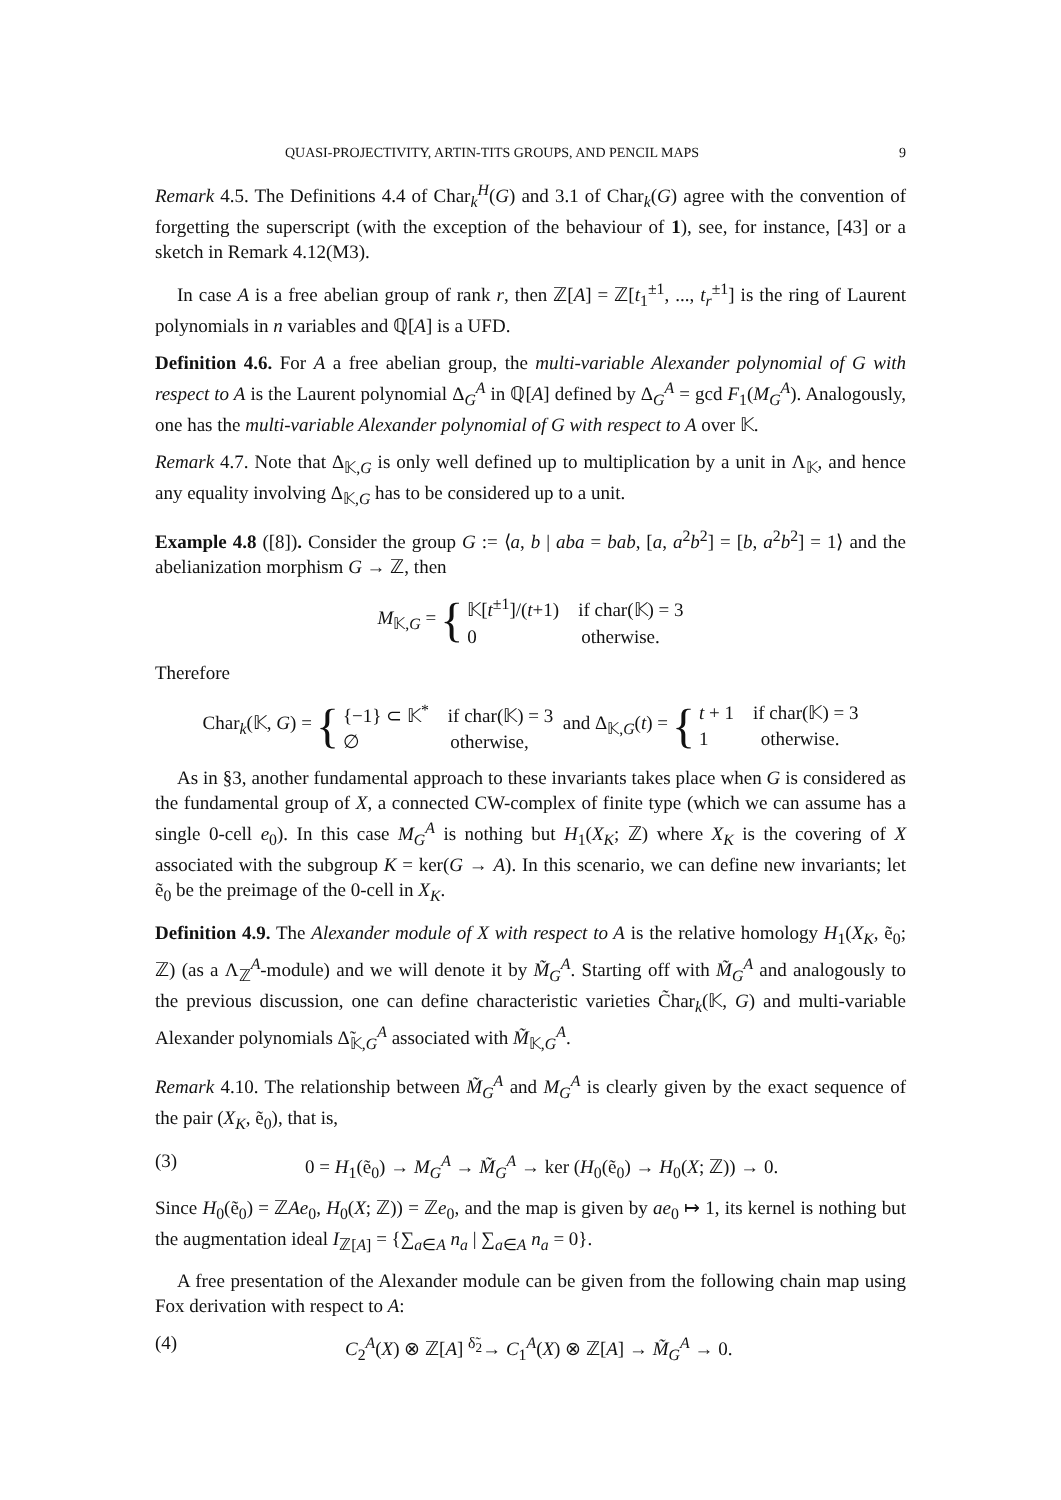QUASI-PROJECTIVITY, ARTIN-TITS GROUPS, AND PENCIL MAPS 9
Remark 4.5. The Definitions 4.4 of Char<sub>k</sub><sup>H</sup>(G) and 3.1 of Char<sub>k</sub>(G) agree with the convention of forgetting the superscript (with the exception of the behaviour of 1), see, for instance, [43] or a sketch in Remark 4.12(M3).
In case A is a free abelian group of rank r, then ℤ[A] = ℤ[t<sub>1</sub><sup>±1</sup>, ..., t<sub>r</sub><sup>±1</sup>] is the ring of Laurent polynomials in n variables and ℚ[A] is a UFD.
Definition 4.6. For A a free abelian group, the multi-variable Alexander polynomial of G with respect to A is the Laurent polynomial Δ<sub>G</sub><sup>A</sup> in ℚ[A] defined by Δ<sub>G</sub><sup>A</sup> = gcd F<sub>1</sub>(M<sub>G</sub><sup>A</sup>). Analogously, one has the multi-variable Alexander polynomial of G with respect to A over 𝕂.
Remark 4.7. Note that Δ<sub>𝕂,G</sub> is only well defined up to multiplication by a unit in Λ<sub>𝕂</sub>, and hence any equality involving Δ<sub>𝕂,G</sub> has to be considered up to a unit.
Example 4.8 ([8]). Consider the group G := ⟨a, b | aba = bab, [a, a<sup>2</sup>b<sup>2</sup>] = [b, a<sup>2</sup>b<sup>2</sup>] = 1⟩ and the abelianization morphism G → ℤ, then
M<sub>𝕂,G</sub> = {
𝕂[t<sup>±1</sup>]/(t+1) if char(𝕂) = 3
0 otherwise.
Therefore
Char<sub>k</sub>(𝕂, G) = {
{−1} ⊂ 𝕂<sup>*</sup> if char(𝕂) = 3
∅ otherwise,
and Δ<sub>𝕂,G</sub>(t) = {
t + 1 if char(𝕂) = 3
1 otherwise.
As in §3, another fundamental approach to these invariants takes place when G is considered as the fundamental group of X, a connected CW-complex of finite type (which we can assume has a single 0-cell e<sub>0</sub>). In this case M<sub>G</sub><sup>A</sup> is nothing but H<sub>1</sub>(X<sub>K</sub>; ℤ) where X<sub>K</sub> is the covering of X associated with the subgroup K = ker(G → A). In this scenario, we can define new invariants; let ẽ<sub>0</sub> be the preimage of the 0-cell in X<sub>K</sub>.
Definition 4.9. The Alexander module of X with respect to A is the relative homology H<sub>1</sub>(X<sub>K</sub>, ẽ<sub>0</sub>; ℤ) (as a Λ<sub>ℤ</sub><sup>A</sup>-module) and we will denote it by M̃<sub>G</sub><sup>A</sup>. Starting off with M̃<sub>G</sub><sup>A</sup> and analogously to the previous discussion, one can define characteristic varieties C̃har<sub>k</sub>(𝕂, G) and multi-variable Alexander polynomials Δ̃<sub>𝕂,G</sub><sup>A</sup> associated with M̃<sub>𝕂,G</sub><sup>A</sup>.
Remark 4.10. The relationship between M̃<sub>G</sub><sup>A</sup> and M<sub>G</sub><sup>A</sup> is clearly given by the exact sequence of the pair (X<sub>K</sub>, ẽ<sub>0</sub>), that is,
(3) 0 = H<sub>1</sub>(ẽ<sub>0</sub>) → M<sub>G</sub><sup>A</sup> → M̃<sub>G</sub><sup>A</sup> → ker (H<sub>0</sub>(ẽ<sub>0</sub>) → H<sub>0</sub>(X; ℤ)) → 0.
Since H<sub>0</sub>(ẽ<sub>0</sub>) = ℤAe<sub>0</sub>, H<sub>0</sub>(X; ℤ)) = ℤe<sub>0</sub>, and the map is given by ae<sub>0</sub> ↦ 1, its kernel is nothing but the augmentation ideal I<sub>ℤ[A]</sub> = {∑<sub>a∈A</sub> n<sub>a</sub> | ∑<sub>a∈A</sub> n<sub>a</sub> = 0}.
A free presentation of the Alexander module can be given from the following chain map using Fox derivation with respect to A:
(4) C<sub>2</sub><sup>A</sup>(X) ⊗ ℤ[A] <sup>δ̃<sub>2</sub></sup>→ C<sub>1</sub><sup>A</sup>(X) ⊗ ℤ[A] → M̃<sub>G</sub><sup>A</sup> → 0.